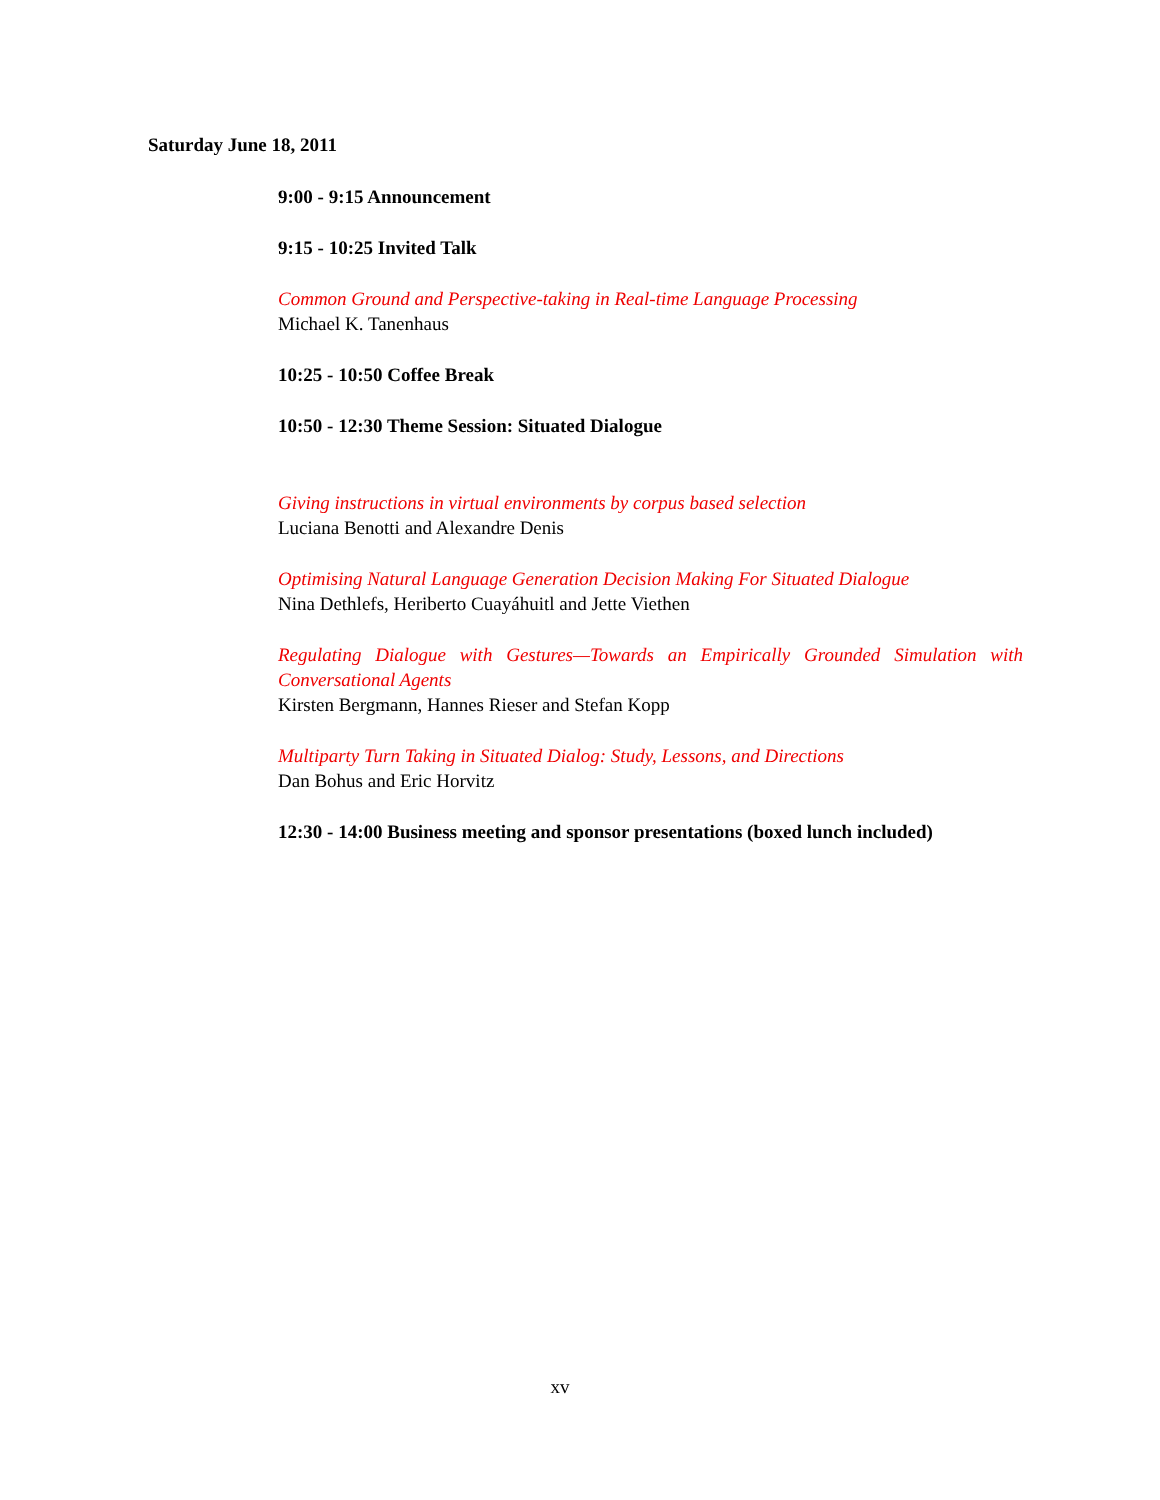Saturday June 18, 2011
9:00 - 9:15 Announcement
9:15 - 10:25 Invited Talk
Common Ground and Perspective-taking in Real-time Language Processing
Michael K. Tanenhaus
10:25 - 10:50 Coffee Break
10:50 - 12:30 Theme Session: Situated Dialogue
Giving instructions in virtual environments by corpus based selection
Luciana Benotti and Alexandre Denis
Optimising Natural Language Generation Decision Making For Situated Dialogue
Nina Dethlefs, Heriberto Cuayáhuitl and Jette Viethen
Regulating Dialogue with Gestures—Towards an Empirically Grounded Simulation with Conversational Agents
Kirsten Bergmann, Hannes Rieser and Stefan Kopp
Multiparty Turn Taking in Situated Dialog: Study, Lessons, and Directions
Dan Bohus and Eric Horvitz
12:30 - 14:00 Business meeting and sponsor presentations (boxed lunch included)
xv